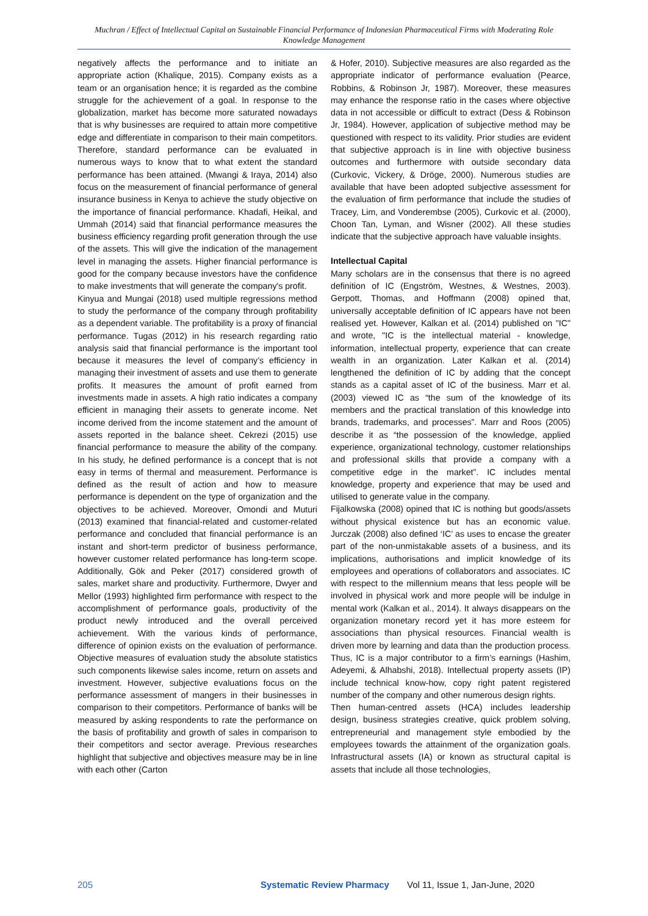Muchran / Effect of Intellectual Capital on Sustainable Financial Performance of Indonesian Pharmaceutical Firms with Moderating Role Knowledge Management
negatively affects the performance and to initiate an appropriate action (Khalique, 2015). Company exists as a team or an organisation hence; it is regarded as the combine struggle for the achievement of a goal. In response to the globalization, market has become more saturated nowadays that is why businesses are required to attain more competitive edge and differentiate in comparison to their main competitors. Therefore, standard performance can be evaluated in numerous ways to know that to what extent the standard performance has been attained. (Mwangi & Iraya, 2014) also focus on the measurement of financial performance of general insurance business in Kenya to achieve the study objective on the importance of financial performance. Khadafi, Heikal, and Ummah (2014) said that financial performance measures the business efficiency regarding profit generation through the use of the assets. This will give the indication of the management level in managing the assets. Higher financial performance is good for the company because investors have the confidence to make investments that will generate the company's profit.
Kinyua and Mungai (2018) used multiple regressions method to study the performance of the company through profitability as a dependent variable. The profitability is a proxy of financial performance. Tugas (2012) in his research regarding ratio analysis said that financial performance is the important tool because it measures the level of company’s efficiency in managing their investment of assets and use them to generate profits. It measures the amount of profit earned from investments made in assets. A high ratio indicates a company efficient in managing their assets to generate income. Net income derived from the income statement and the amount of assets reported in the balance sheet. Cekrezi (2015) use financial performance to measure the ability of the company. In his study, he defined performance is a concept that is not easy in terms of thermal and measurement. Performance is defined as the result of action and how to measure performance is dependent on the type of organization and the objectives to be achieved. Moreover, Omondi and Muturi (2013) examined that financial-related and customer-related performance and concluded that financial performance is an instant and short-term predictor of business performance, however customer related performance has long-term scope. Additionally, Gök and Peker (2017) considered growth of sales, market share and productivity. Furthermore, Dwyer and Mellor (1993) highlighted firm performance with respect to the accomplishment of performance goals, productivity of the product newly introduced and the overall perceived achievement. With the various kinds of performance, difference of opinion exists on the evaluation of performance. Objective measures of evaluation study the absolute statistics such components likewise sales income, return on assets and investment. However, subjective evaluations focus on the performance assessment of mangers in their businesses in comparison to their competitors. Performance of banks will be measured by asking respondents to rate the performance on the basis of profitability and growth of sales in comparison to their competitors and sector average. Previous researches highlight that subjective and objectives measure may be in line with each other (Carton
& Hofer, 2010). Subjective measures are also regarded as the appropriate indicator of performance evaluation (Pearce, Robbins, & Robinson Jr, 1987). Moreover, these measures may enhance the response ratio in the cases where objective data in not accessible or difficult to extract (Dess & Robinson Jr, 1984). However, application of subjective method may be questioned with respect to its validity. Prior studies are evident that subjective approach is in line with objective business outcomes and furthermore with outside secondary data (Curkovic, Vickery, & Dröge, 2000). Numerous studies are available that have been adopted subjective assessment for the evaluation of firm performance that include the studies of Tracey, Lim, and Vonderembse (2005), Curkovic et al. (2000), Choon Tan, Lyman, and Wisner (2002). All these studies indicate that the subjective approach have valuable insights.
Intellectual Capital
Many scholars are in the consensus that there is no agreed definition of IC (Engström, Westnes, & Westnes, 2003). Gerpott, Thomas, and Hoffmann (2008) opined that, universally acceptable definition of IC appears have not been realised yet. However, Kalkan et al. (2014) published on "IC" and wrote, "IC is the intellectual material - knowledge, information, intellectual property, experience that can create wealth in an organization. Later Kalkan et al. (2014) lengthened the definition of IC by adding that the concept stands as a capital asset of IC of the business. Marr et al. (2003) viewed IC as “the sum of the knowledge of its members and the practical translation of this knowledge into brands, trademarks, and processes”. Marr and Roos (2005) describe it as “the possession of the knowledge, applied experience, organizational technology, customer relationships and professional skills that provide a company with a competitive edge in the market”. IC includes mental knowledge, property and experience that may be used and utilised to generate value in the company.
Fijalkowska (2008) opined that IC is nothing but goods/assets without physical existence but has an economic value. Jurczak (2008) also defined ‘IC’ as uses to encase the greater part of the non-unmistakable assets of a business, and its implications, authorisations and implicit knowledge of its employees and operations of collaborators and associates. IC with respect to the millennium means that less people will be involved in physical work and more people will be indulge in mental work (Kalkan et al., 2014). It always disappears on the organization monetary record yet it has more esteem for associations than physical resources. Financial wealth is driven more by learning and data than the production process. Thus, IC is a major contributor to a firm’s earnings (Hashim, Adeyemi, & Alhabshi, 2018). Intellectual property assets (IP) include technical know-how, copy right patent registered number of the company and other numerous design rights.
Then human-centred assets (HCA) includes leadership design, business strategies creative, quick problem solving, entrepreneurial and management style embodied by the employees towards the attainment of the organization goals. Infrastructural assets (IA) or known as structural capital is assets that include all those technologies,
205 Systematic Review Pharmacy Vol 11, Issue 1, Jan-June, 2020